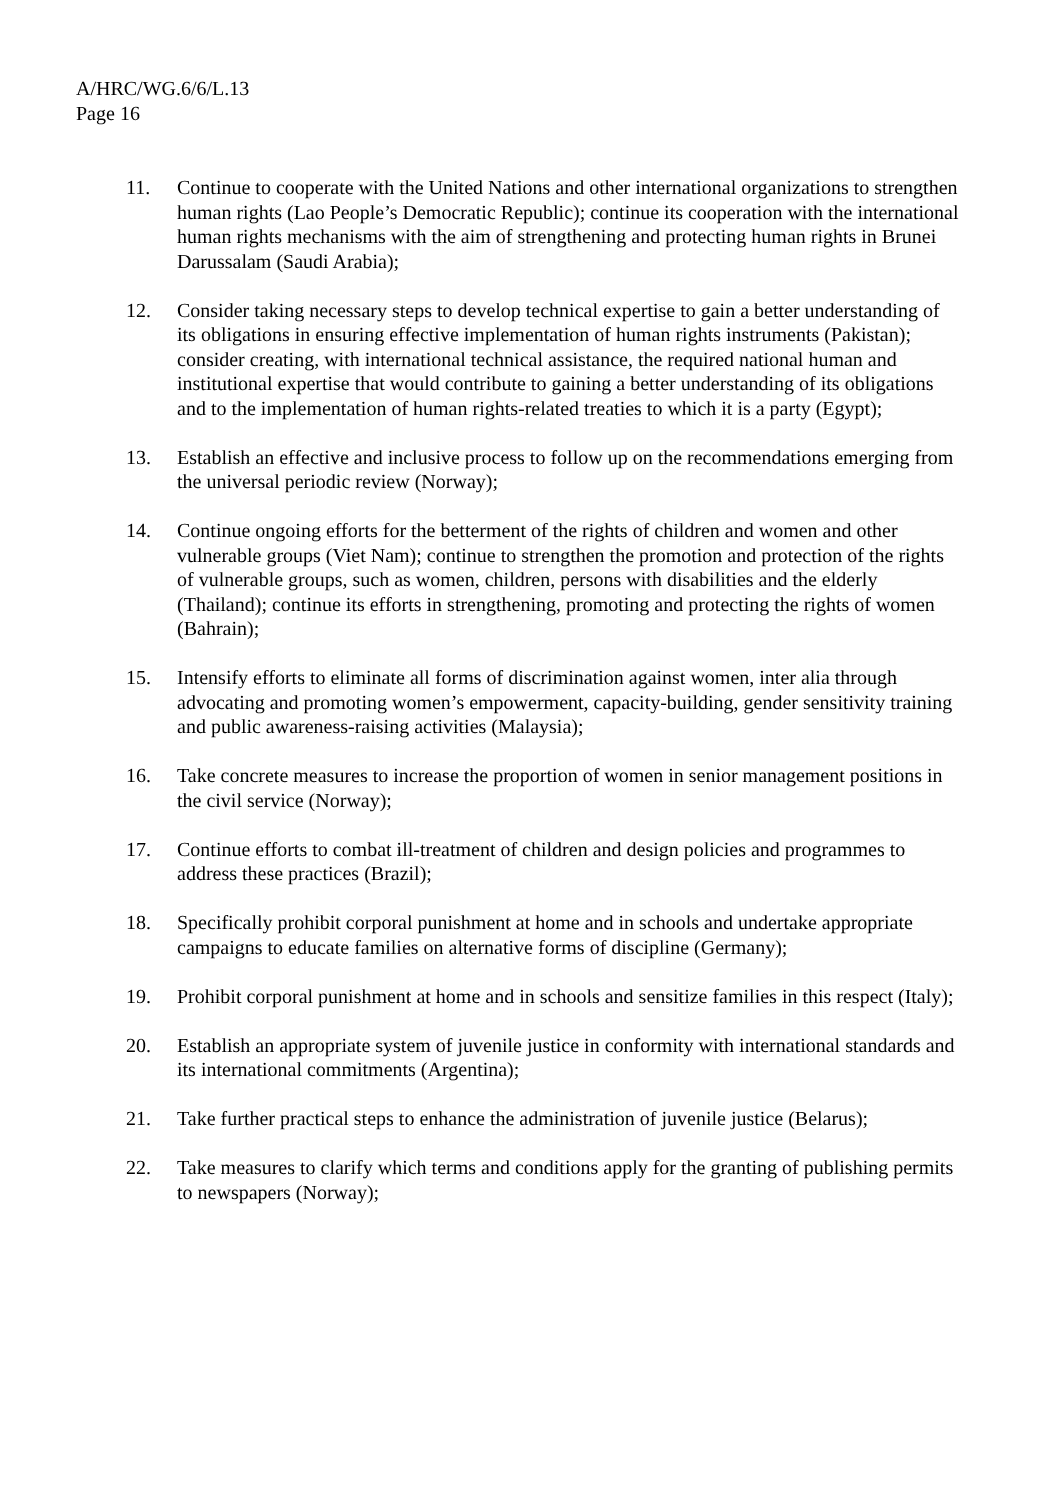A/HRC/WG.6/6/L.13
Page 16
11. Continue to cooperate with the United Nations and other international organizations to strengthen human rights (Lao People’s Democratic Republic); continue its cooperation with the international human rights mechanisms with the aim of strengthening and protecting human rights in Brunei Darussalam (Saudi Arabia);
12. Consider taking necessary steps to develop technical expertise to gain a better understanding of its obligations in ensuring effective implementation of human rights instruments (Pakistan); consider creating, with international technical assistance, the required national human and institutional expertise that would contribute to gaining a better understanding of its obligations and to the implementation of human rights-related treaties to which it is a party (Egypt);
13. Establish an effective and inclusive process to follow up on the recommendations emerging from the universal periodic review (Norway);
14. Continue ongoing efforts for the betterment of the rights of children and women and other vulnerable groups (Viet Nam); continue to strengthen the promotion and protection of the rights of vulnerable groups, such as women, children, persons with disabilities and the elderly (Thailand); continue its efforts in strengthening, promoting and protecting the rights of women (Bahrain);
15. Intensify efforts to eliminate all forms of discrimination against women, inter alia through advocating and promoting women’s empowerment, capacity-building, gender sensitivity training and public awareness-raising activities (Malaysia);
16. Take concrete measures to increase the proportion of women in senior management positions in the civil service (Norway);
17. Continue efforts to combat ill-treatment of children and design policies and programmes to address these practices (Brazil);
18. Specifically prohibit corporal punishment at home and in schools and undertake appropriate campaigns to educate families on alternative forms of discipline (Germany);
19. Prohibit corporal punishment at home and in schools and sensitize families in this respect (Italy);
20. Establish an appropriate system of juvenile justice in conformity with international standards and its international commitments (Argentina);
21. Take further practical steps to enhance the administration of juvenile justice (Belarus);
22. Take measures to clarify which terms and conditions apply for the granting of publishing permits to newspapers (Norway);